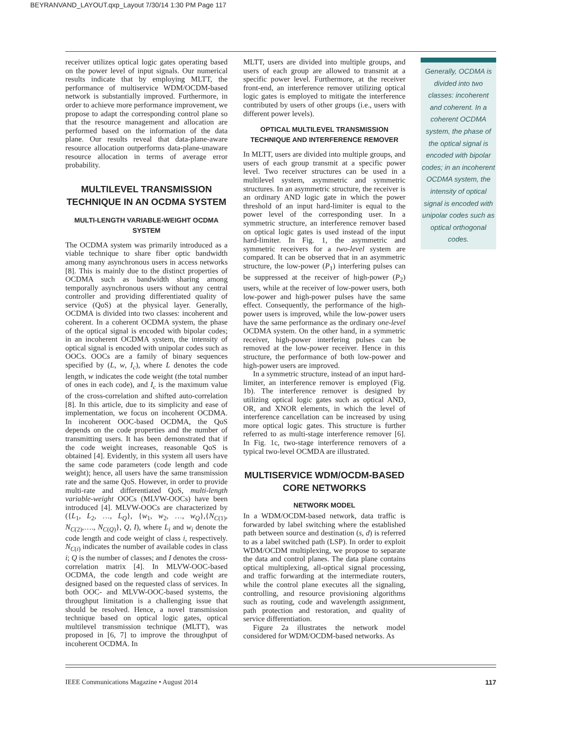BEYRANVAND_LAYOUT.qxp_Layout 7/30/14 1:30 PM Page 117
receiver utilizes optical logic gates operating based on the power level of input signals. Our numerical results indicate that by employing MLTT, the performance of multiservice WDM/OCDM-based network is substantially improved. Furthermore, in order to achieve more performance improvement, we propose to adapt the corresponding control plane so that the resource management and allocation are performed based on the information of the data plane. Our results reveal that data-plane-aware resource allocation outperforms data-plane-unaware resource allocation in terms of average error probability.
MULTILEVEL TRANSMISSION TECHNIQUE IN AN OCDMA SYSTEM
MULTI-LENGTH VARIABLE-WEIGHT OCDMA SYSTEM
The OCDMA system was primarily introduced as a viable technique to share fiber optic bandwidth among many asynchronous users in access networks [8]. This is mainly due to the distinct properties of OCDMA such as bandwidth sharing among temporally asynchronous users without any central controller and providing differentiated quality of service (QoS) at the physical layer. Generally, OCDMA is divided into two classes: incoherent and coherent. In a coherent OCDMA system, the phase of the optical signal is encoded with bipolar codes; in an incoherent OCDMA system, the intensity of optical signal is encoded with unipolar codes such as OOCs. OOCs are a family of binary sequences specified by (L, w, I<sub>c</sub>), where L denotes the code length, w indicates the code weight (the total number of ones in each code), and I<sub>c</sub> is the maximum value of the cross-correlation and shifted auto-correlation [8]. In this article, due to its simplicity and ease of implementation, we focus on incoherent OCDMA. In incoherent OOC-based OCDMA, the QoS depends on the code properties and the number of transmitting users. It has been demonstrated that if the code weight increases, reasonable QoS is obtained [4]. Evidently, in this system all users have the same code parameters (code length and code weight); hence, all users have the same transmission rate and the same QoS. However, in order to provide multi-rate and differentiated QoS, multi-length variable-weight OOCs (MLVW-OOCs) have been introduced [4]. MLVW-OOCs are characterized by ({L<sub>1</sub>, L<sub>2</sub>, …, L<sub>Q</sub>}, {w<sub>1</sub>, w<sub>2</sub>, …, w<sub>Q</sub>},{N<sub>C(1)</sub>, N<sub>C(2)</sub>,…., N<sub>C(Q)</sub>}, Q, I), where L<sub>i</sub> and w<sub>i</sub> denote the code length and code weight of class i, respectively. N<sub>C(i)</sub> indicates the number of available codes in class i; Q is the number of classes; and I denotes the cross-correlation matrix [4]. In MLVW-OOC-based OCDMA, the code length and code weight are designed based on the requested class of services. In both OOC- and MLVW-OOC-based systems, the throughput limitation is a challenging issue that should be resolved. Hence, a novel transmission technique based on optical logic gates, optical multilevel transmission technique (MLTT), was proposed in [6, 7] to improve the throughput of incoherent OCDMA. In
MLTT, users are divided into multiple groups, and users of each group are allowed to transmit at a specific power level. Furthermore, at the receiver front-end, an interference remover utilizing optical logic gates is employed to mitigate the interference contributed by users of other groups (i.e., users with different power levels).
OPTICAL MULTILEVEL TRANSMISSION TECHNIQUE AND INTERFERENCE REMOVER
In MLTT, users are divided into multiple groups, and users of each group transmit at a specific power level. Two receiver structures can be used in a multilevel system, asymmetric and symmetric structures. In an asymmetric structure, the receiver is an ordinary AND logic gate in which the power threshold of an input hard-limiter is equal to the power level of the corresponding user. In a symmetric structure, an interference remover based on optical logic gates is used instead of the input hard-limiter. In Fig. 1, the asymmetric and symmetric receivers for a two-level system are compared. It can be observed that in an asymmetric structure, the low-power (P<sub>1</sub>) interfering pulses can be suppressed at the receiver of high-power (P<sub>2</sub>) users, while at the receiver of low-power users, both low-power and high-power pulses have the same effect. Consequently, the performance of the high-power users is improved, while the low-power users have the same performance as the ordinary one-level OCDMA system. On the other hand, in a symmetric receiver, high-power interfering pulses can be removed at the low-power receiver. Hence in this structure, the performance of both low-power and high-power users are improved.
In a symmetric structure, instead of an input hard-limiter, an interference remover is employed (Fig. 1b). The interference remover is designed by utilizing optical logic gates such as optical AND, OR, and XNOR elements, in which the level of interference cancellation can be increased by using more optical logic gates. This structure is further referred to as multi-stage interference remover [6]. In Fig. 1c, two-stage interference removers of a typical two-level OCMDA are illustrated.
MULTISERVICE WDM/OCDM-BASED CORE NETWORKS
NETWORK MODEL
In a WDM/OCDM-based network, data traffic is forwarded by label switching where the established path between source and destination (s, d) is referred to as a label switched path (LSP). In order to exploit WDM/OCDM multiplexing, we propose to separate the data and control planes. The data plane contains optical multiplexing, all-optical signal processing, and traffic forwarding at the intermediate routers, while the control plane executes all the signaling, controlling, and resource provisioning algorithms such as routing, code and wavelength assignment, path protection and restoration, and quality of service differentiation.
Figure 2a illustrates the network model considered for WDM/OCDM-based networks. As
Generally, OCDMA is divided into two classes: incoherent and coherent. In a coherent OCDMA system, the phase of the optical signal is encoded with bipolar codes; in an incoherent OCDMA system, the intensity of optical signal is encoded with unipolar codes such as optical orthogonal codes.
IEEE Communications Magazine • August 2014 117